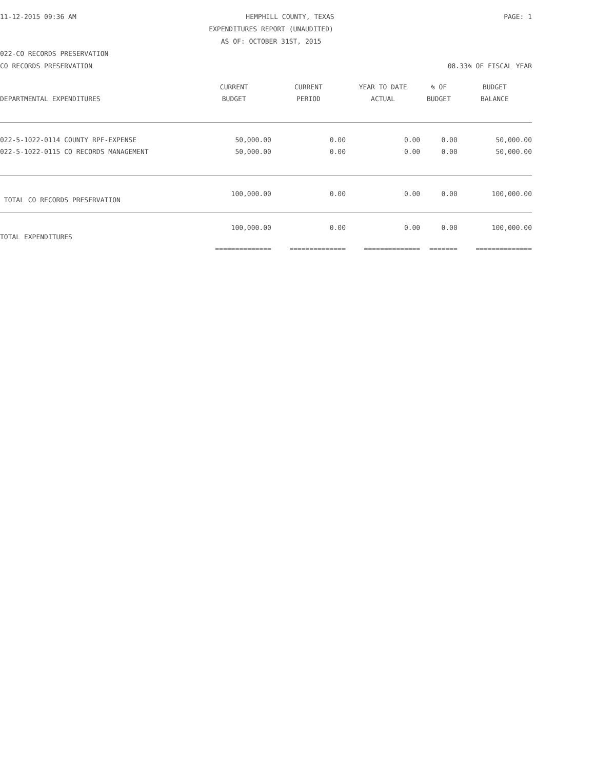11-12-2015 09:36 AM HEMPHILL COUNTY, TEXAS PAGE: 1
EXPENDITURES REPORT (UNAUDITED)
AS OF: OCTOBER 31ST, 2015
022-CO RECORDS PRESERVATION
CO RECORDS PRESERVATION 08.33% OF FISCAL YEAR
| | CURRENT | CURRENT | YEAR TO DATE | % OF | BUDGET |
| --- | --- | --- | --- | --- | --- |
| DEPARTMENTAL EXPENDITURES | BUDGET | PERIOD | ACTUAL | BUDGET | BALANCE |
| 022-5-1022-0114 COUNTY RPF-EXPENSE | 50,000.00 | 0.00 | 0.00 | 0.00 | 50,000.00 |
| 022-5-1022-0115 CO RECORDS MANAGEMENT | 50,000.00 | 0.00 | 0.00 | 0.00 | 50,000.00 |
| TOTAL CO RECORDS PRESERVATION | 100,000.00 | 0.00 | 0.00 | 0.00 | 100,000.00 |
| TOTAL EXPENDITURES | 100,000.00 | 0.00 | 0.00 | 0.00 | 100,000.00 |
| | ============== | ============== | ============== | ======= | ============== |